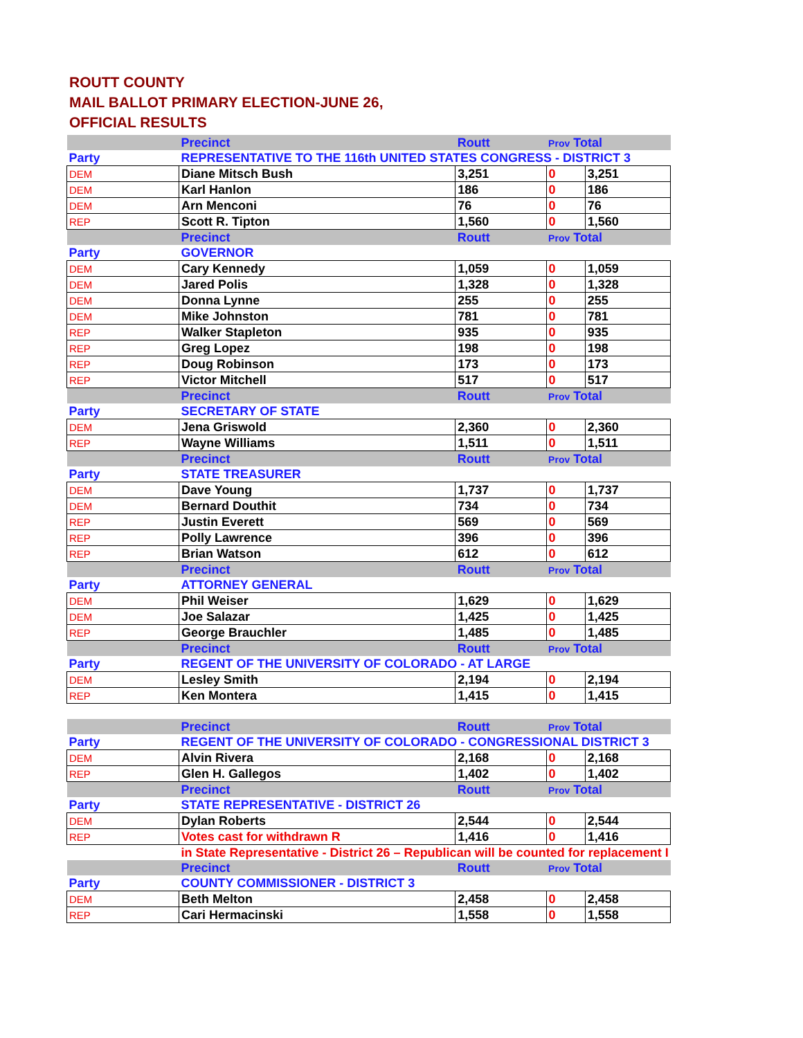ROUTT COUNTY
MAIL BALLOT PRIMARY ELECTION-JUNE 26,
OFFICIAL RESULTS
| | Precinct | Routt | Prov Total | |
| Party | REPRESENTATIVE TO THE 116th UNITED STATES CONGRESS - DISTRICT 3 | | | |
| DEM | Diane Mitsch Bush | 3,251 | 0 | 3,251 |
| DEM | Karl Hanlon | 186 | 0 | 186 |
| DEM | Arn Menconi | 76 | 0 | 76 |
| REP | Scott R. Tipton | 1,560 | 0 | 1,560 |
| | Precinct | Routt | Prov Total | |
| Party | GOVERNOR | | | |
| DEM | Cary Kennedy | 1,059 | 0 | 1,059 |
| DEM | Jared Polis | 1,328 | 0 | 1,328 |
| DEM | Donna Lynne | 255 | 0 | 255 |
| DEM | Mike Johnston | 781 | 0 | 781 |
| REP | Walker Stapleton | 935 | 0 | 935 |
| REP | Greg Lopez | 198 | 0 | 198 |
| REP | Doug Robinson | 173 | 0 | 173 |
| REP | Victor Mitchell | 517 | 0 | 517 |
| | Precinct | Routt | Prov Total | |
| Party | SECRETARY OF STATE | | | |
| DEM | Jena Griswold | 2,360 | 0 | 2,360 |
| REP | Wayne Williams | 1,511 | 0 | 1,511 |
| | Precinct | Routt | Prov Total | |
| Party | STATE TREASURER | | | |
| DEM | Dave Young | 1,737 | 0 | 1,737 |
| DEM | Bernard Douthit | 734 | 0 | 734 |
| REP | Justin Everett | 569 | 0 | 569 |
| REP | Polly Lawrence | 396 | 0 | 396 |
| REP | Brian Watson | 612 | 0 | 612 |
| | Precinct | Routt | Prov Total | |
| Party | ATTORNEY GENERAL | | | |
| DEM | Phil Weiser | 1,629 | 0 | 1,629 |
| DEM | Joe Salazar | 1,425 | 0 | 1,425 |
| REP | George Brauchler | 1,485 | 0 | 1,485 |
| | Precinct | Routt | Prov Total | |
| Party | REGENT OF THE UNIVERSITY OF COLORADO - AT LARGE | | | |
| DEM | Lesley Smith | 2,194 | 0 | 2,194 |
| REP | Ken Montera | 1,415 | 0 | 1,415 |
| | Precinct | Routt | Prov Total | |
| Party | REGENT OF THE UNIVERSITY OF COLORADO - CONGRESSIONAL DISTRICT 3 | | | |
| DEM | Alvin Rivera | 2,168 | 0 | 2,168 |
| REP | Glen H. Gallegos | 1,402 | 0 | 1,402 |
| | Precinct | Routt | Prov Total | |
| Party | STATE REPRESENTATIVE - DISTRICT 26 | | | |
| DEM | Dylan Roberts | 2,544 | 0 | 2,544 |
| REP | Votes cast for withdrawn R | 1,416 | 0 | 1,416 |
| | in State Representative - District 26 – Republican will be counted for replacement I | | | |
| | Precinct | Routt | Prov Total | |
| Party | COUNTY COMMISSIONER - DISTRICT 3 | | | |
| DEM | Beth Melton | 2,458 | 0 | 2,458 |
| REP | Cari Hermacinski | 1,558 | 0 | 1,558 |